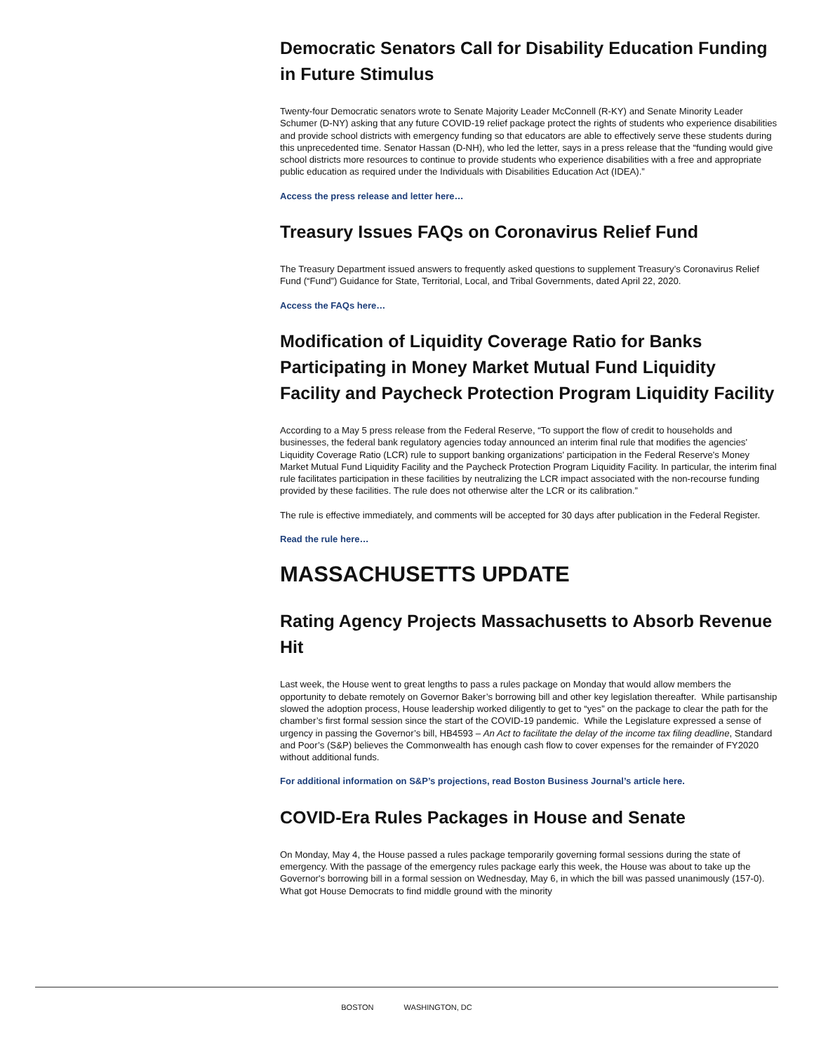Democratic Senators Call for Disability Education Funding in Future Stimulus
Twenty-four Democratic senators wrote to Senate Majority Leader McConnell (R-KY) and Senate Minority Leader Schumer (D-NY) asking that any future COVID-19 relief package protect the rights of students who experience disabilities and provide school districts with emergency funding so that educators are able to effectively serve these students during this unprecedented time. Senator Hassan (D-NH), who led the letter, says in a press release that the “funding would give school districts more resources to continue to provide students who experience disabilities with a free and appropriate public education as required under the Individuals with Disabilities Education Act (IDEA).”
Access the press release and letter here…
Treasury Issues FAQs on Coronavirus Relief Fund
The Treasury Department issued answers to frequently asked questions to supplement Treasury’s Coronavirus Relief Fund (“Fund”) Guidance for State, Territorial, Local, and Tribal Governments, dated April 22, 2020.
Access the FAQs here…
Modification of Liquidity Coverage Ratio for Banks Participating in Money Market Mutual Fund Liquidity Facility and Paycheck Protection Program Liquidity Facility
According to a May 5 press release from the Federal Reserve, “To support the flow of credit to households and businesses, the federal bank regulatory agencies today announced an interim final rule that modifies the agencies' Liquidity Coverage Ratio (LCR) rule to support banking organizations' participation in the Federal Reserve's Money Market Mutual Fund Liquidity Facility and the Paycheck Protection Program Liquidity Facility. In particular, the interim final rule facilitates participation in these facilities by neutralizing the LCR impact associated with the non-recourse funding provided by these facilities. The rule does not otherwise alter the LCR or its calibration.”
The rule is effective immediately, and comments will be accepted for 30 days after publication in the Federal Register.
Read the rule here…
MASSACHUSETTS UPDATE
Rating Agency Projects Massachusetts to Absorb Revenue Hit
Last week, the House went to great lengths to pass a rules package on Monday that would allow members the opportunity to debate remotely on Governor Baker’s borrowing bill and other key legislation thereafter. While partisanship slowed the adoption process, House leadership worked diligently to get to “yes” on the package to clear the path for the chamber’s first formal session since the start of the COVID-19 pandemic. While the Legislature expressed a sense of urgency in passing the Governor’s bill, HB4593 – An Act to facilitate the delay of the income tax filing deadline, Standard and Poor’s (S&P) believes the Commonwealth has enough cash flow to cover expenses for the remainder of FY2020 without additional funds.
For additional information on S&P’s projections, read Boston Business Journal’s article here.
COVID-Era Rules Packages in House and Senate
On Monday, May 4, the House passed a rules package temporarily governing formal sessions during the state of emergency. With the passage of the emergency rules package early this week, the House was about to take up the Governor's borrowing bill in a formal session on Wednesday, May 6, in which the bill was passed unanimously (157-0). What got House Democrats to find middle ground with the minority
BOSTON WASHINGTON, DC